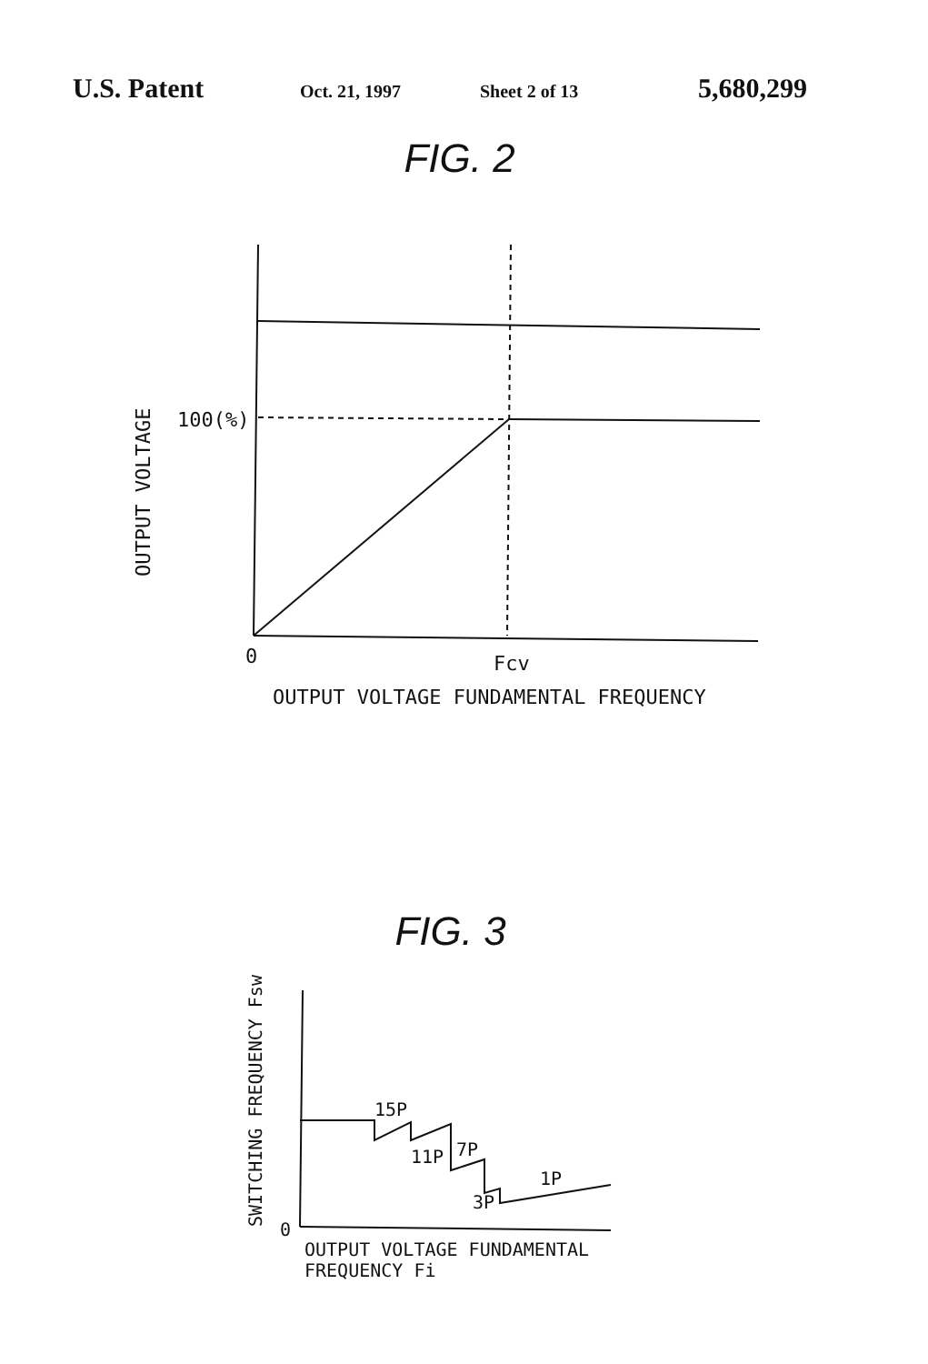U.S. Patent Oct. 21, 1997 Sheet 2 of 13 5,680,299
FIG. 2
100(%)
0
Fcv
OUTPUT VOLTAGE FUNDAMENTAL FREQUENCY
OUTPUT VOLTAGE
FIG. 3
15P
11P
7P
3P
1P
0
OUTPUT VOLTAGE FUNDAMENTAL
FREQUENCY Fi
SWITCHING FREQUENCY Fsw